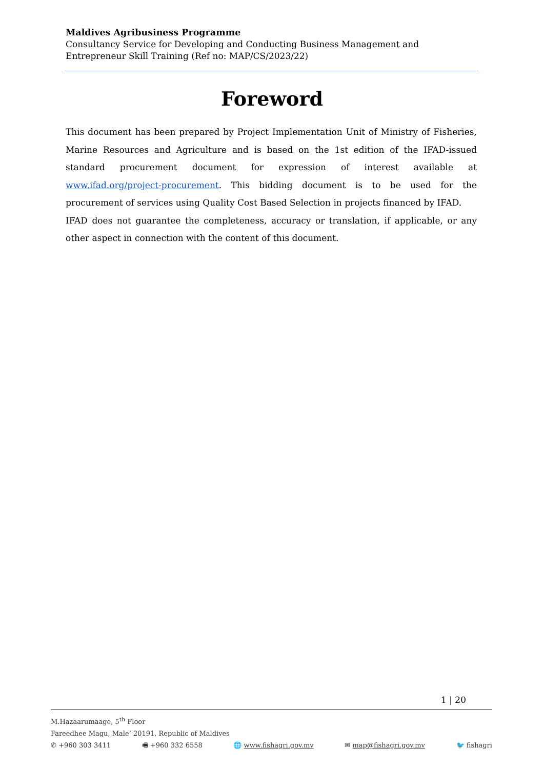Maldives Agribusiness Programme
Consultancy Service for Developing and Conducting Business Management and Entrepreneur Skill Training (Ref no: MAP/CS/2023/22)
Foreword
This document has been prepared by Project Implementation Unit of Ministry of Fisheries, Marine Resources and Agriculture and is based on the 1st edition of the IFAD-issued standard procurement document for expression of interest available at www.ifad.org/project-procurement. This bidding document is to be used for the procurement of services using Quality Cost Based Selection in projects financed by IFAD.
IFAD does not guarantee the completeness, accuracy or translation, if applicable, or any other aspect in connection with the content of this document.
1 | 20
M.Hazaarumaage, 5<sup>th</sup> Floor
Fareedhee Magu, Male’ 20191, Republic of Maldives
✆ +960 303 3411 🖷 +960 332 6558 🌐 www.fishagri.gov.mv ✉ map@fishagri.gov.mv 🐦 fishagri